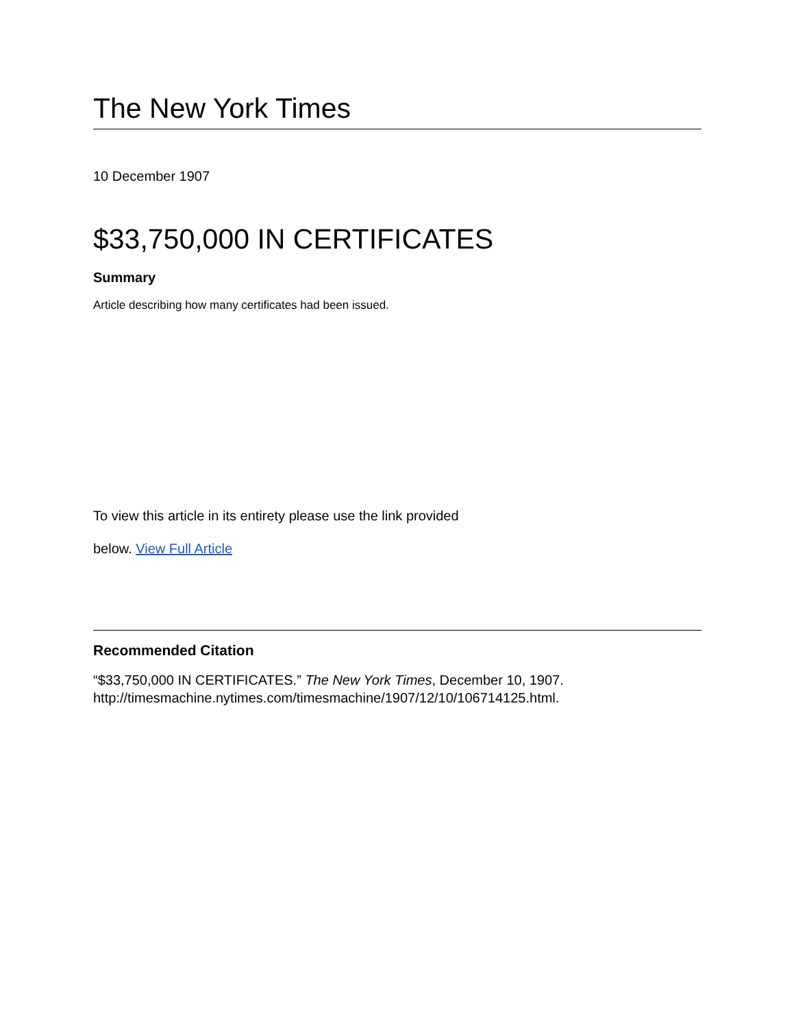The New York Times
10 December 1907
$33,750,000 IN CERTIFICATES
Summary
Article describing how many certificates had been issued.
To view this article in its entirety please use the link provided
below. View Full Article
Recommended Citation
“$33,750,000 IN CERTIFICATES.” The New York Times, December 10, 1907.
http://timesmachine.nytimes.com/timesmachine/1907/12/10/106714125.html.